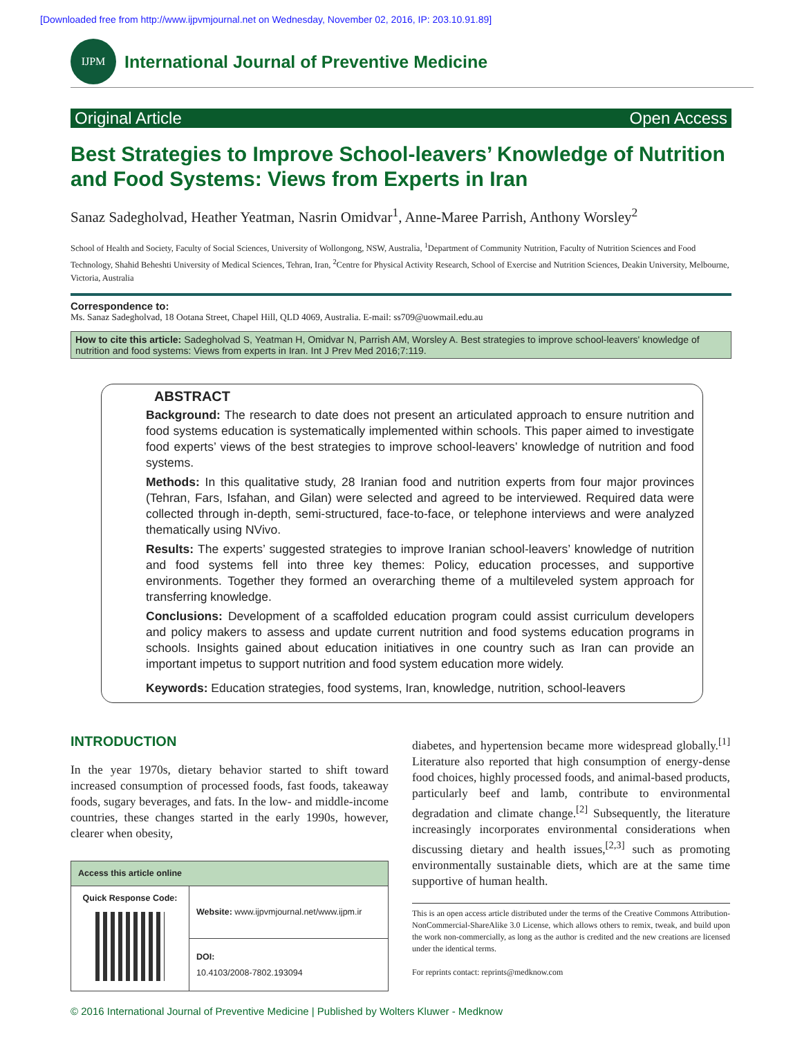[Downloaded free from http://www.ijpvmjournal.net on Wednesday, November 02, 2016, IP: 203.10.91.89]
IJPM
International Journal of Preventive Medicine
Original Article Open Access
Best Strategies to Improve School-leavers’ Knowledge of Nutrition and Food Systems: Views from Experts in Iran
Sanaz Sadegholvad, Heather Yeatman, Nasrin Omidvar<sup>1</sup>, Anne-Maree Parrish, Anthony Worsley<sup>2</sup>
School of Health and Society, Faculty of Social Sciences, University of Wollongong, NSW, Australia, <sup>1</sup>Department of Community Nutrition, Faculty of Nutrition Sciences and Food Technology, Shahid Beheshti University of Medical Sciences, Tehran, Iran, <sup>2</sup>Centre for Physical Activity Research, School of Exercise and Nutrition Sciences, Deakin University, Melbourne, Victoria, Australia
Correspondence to:
Ms. Sanaz Sadegholvad, 18 Ootana Street, Chapel Hill, QLD 4069, Australia. E-mail: ss709@uowmail.edu.au
How to cite this article: Sadegholvad S, Yeatman H, Omidvar N, Parrish AM, Worsley A. Best strategies to improve school-leavers' knowledge of nutrition and food systems: Views from experts in Iran. Int J Prev Med 2016;7:119.
ABSTRACT
Background: The research to date does not present an articulated approach to ensure nutrition and food systems education is systematically implemented within schools. This paper aimed to investigate food experts’ views of the best strategies to improve school-leavers’ knowledge of nutrition and food systems.
Methods: In this qualitative study, 28 Iranian food and nutrition experts from four major provinces (Tehran, Fars, Isfahan, and Gilan) were selected and agreed to be interviewed. Required data were collected through in-depth, semi-structured, face-to-face, or telephone interviews and were analyzed thematically using NVivo.
Results: The experts’ suggested strategies to improve Iranian school-leavers’ knowledge of nutrition and food systems fell into three key themes: Policy, education processes, and supportive environments. Together they formed an overarching theme of a multileveled system approach for transferring knowledge.
Conclusions: Development of a scaffolded education program could assist curriculum developers and policy makers to assess and update current nutrition and food systems education programs in schools. Insights gained about education initiatives in one country such as Iran can provide an important impetus to support nutrition and food system education more widely.
Keywords: Education strategies, food systems, Iran, knowledge, nutrition, school-leavers
INTRODUCTION
In the year 1970s, dietary behavior started to shift toward increased consumption of processed foods, fast foods, takeaway foods, sugary beverages, and fats. In the low- and middle-income countries, these changes started in the early 1990s, however, clearer when obesity,
| Access this article online | |
| --- | --- |
| Quick Response Code: | Website: www.ijpvmjournal.net/www.ijpm.ir |
| | DOI: 10.4103/2008-7802.193094 |
diabetes, and hypertension became more widespread globally.<sup>[1]</sup> Literature also reported that high consumption of energy-dense food choices, highly processed foods, and animal-based products, particularly beef and lamb, contribute to environmental degradation and climate change.<sup>[2]</sup> Subsequently, the literature increasingly incorporates environmental considerations when discussing dietary and health issues,<sup>[2,3]</sup> such as promoting environmentally sustainable diets, which are at the same time supportive of human health.
This is an open access article distributed under the terms of the Creative Commons Attribution-NonCommercial-ShareAlike 3.0 License, which allows others to remix, tweak, and build upon the work non-commercially, as long as the author is credited and the new creations are licensed under the identical terms.
For reprints contact: reprints@medknow.com
© 2016 International Journal of Preventive Medicine | Published by Wolters Kluwer - Medknow